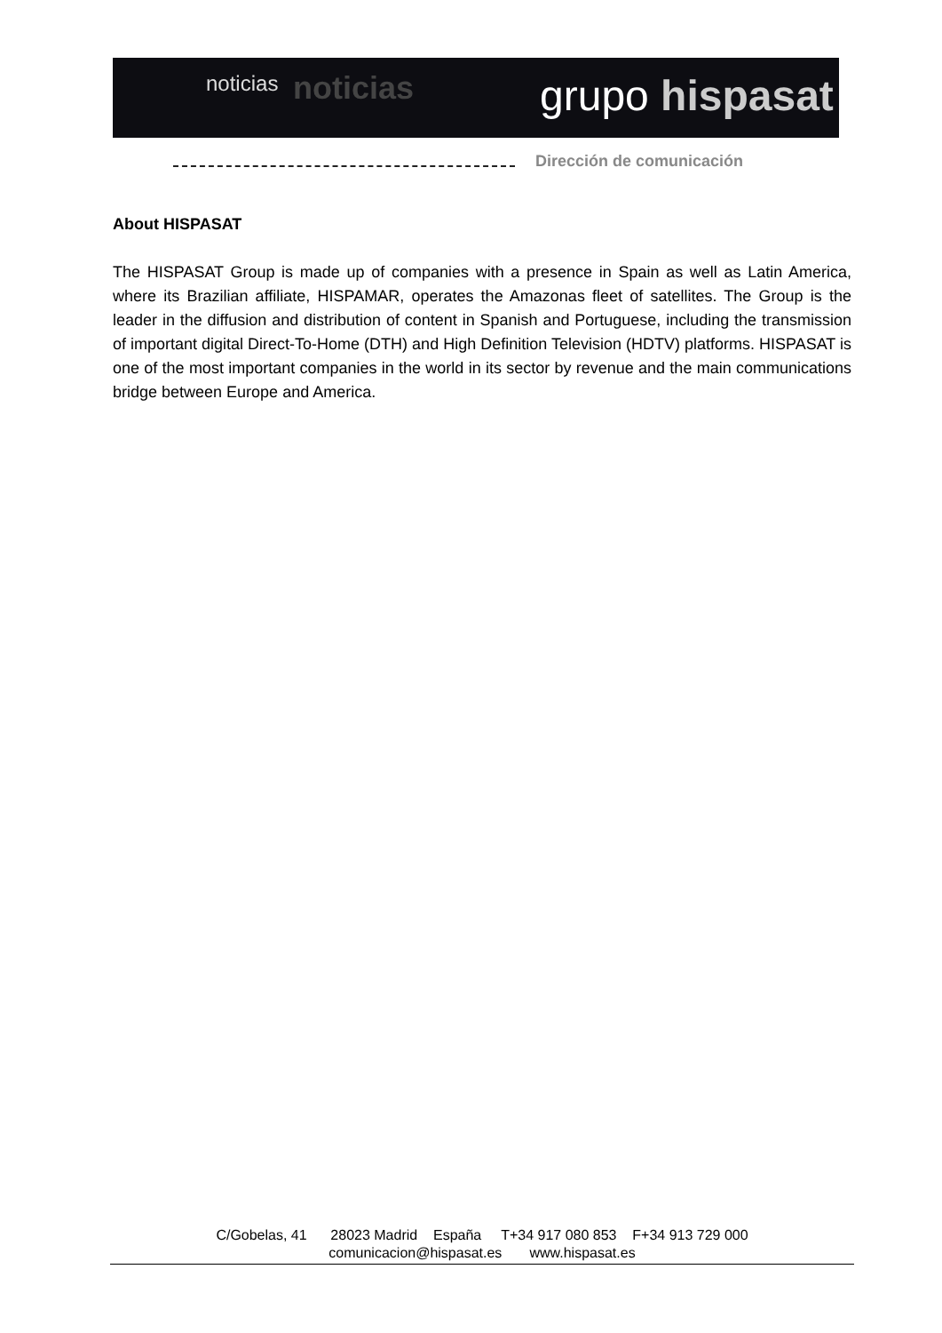noticias noticias grupo hispasat
Dirección de comunicación
About HISPASAT
The HISPASAT Group is made up of companies with a presence in Spain as well as Latin America, where its Brazilian affiliate, HISPAMAR, operates the Amazonas fleet of satellites. The Group is the leader in the diffusion and distribution of content in Spanish and Portuguese, including the transmission of important digital Direct-To-Home (DTH) and High Definition Television (HDTV) platforms. HISPASAT is one of the most important companies in the world in its sector by revenue and the main communications bridge between Europe and America.
C/Gobelas, 41 28023 Madrid España T+34 917 080 853 F+34 913 729 000
comunicacion@hispasat.es www.hispasat.es